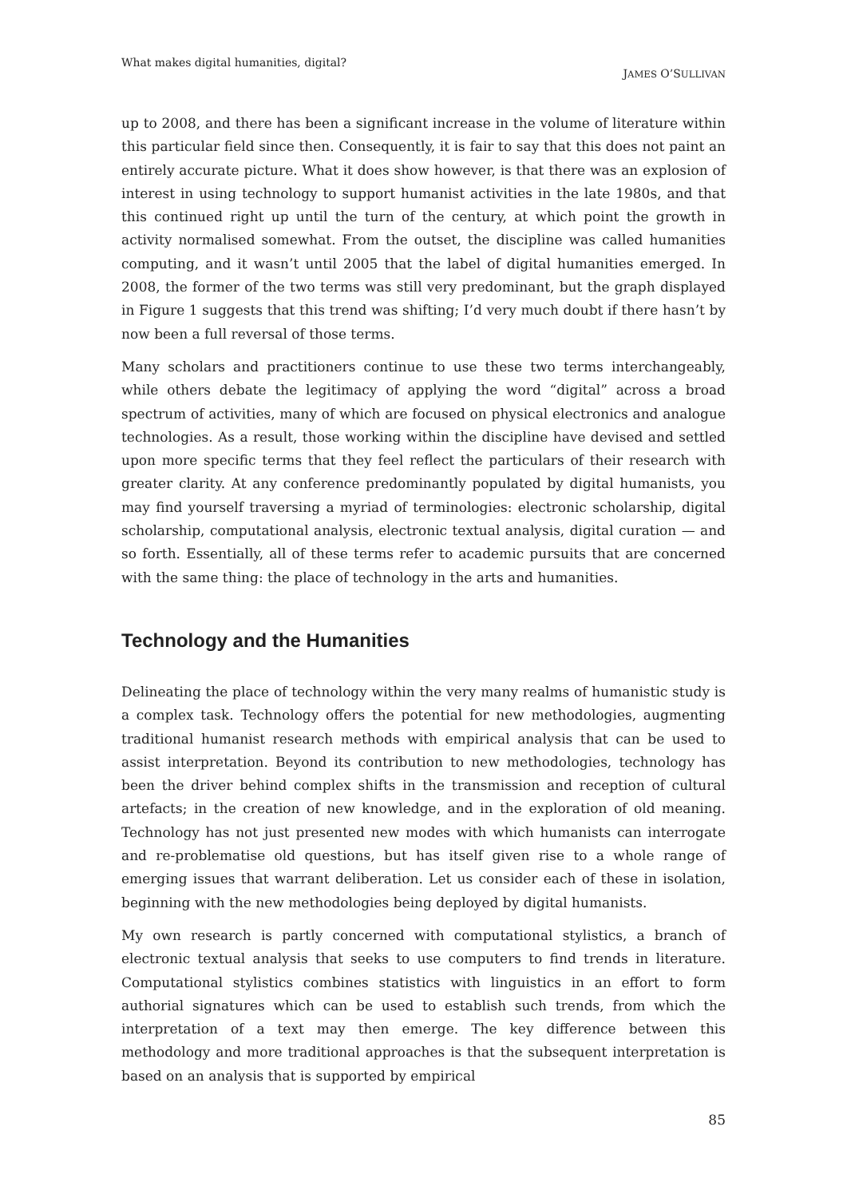What makes digital humanities, digital? JAMES O’SULLIVAN
up to 2008, and there has been a significant increase in the volume of literature within this particular field since then. Consequently, it is fair to say that this does not paint an entirely accurate picture. What it does show however, is that there was an explosion of interest in using technology to support humanist activities in the late 1980s, and that this continued right up until the turn of the century, at which point the growth in activity normalised somewhat. From the outset, the discipline was called humanities computing, and it wasn’t until 2005 that the label of digital humanities emerged. In 2008, the former of the two terms was still very predominant, but the graph displayed in Figure 1 suggests that this trend was shifting; I’d very much doubt if there hasn’t by now been a full reversal of those terms.
Many scholars and practitioners continue to use these two terms interchangeably, while others debate the legitimacy of applying the word “digital” across a broad spectrum of activities, many of which are focused on physical electronics and analogue technologies. As a result, those working within the discipline have devised and settled upon more specific terms that they feel reflect the particulars of their research with greater clarity. At any conference predominantly populated by digital humanists, you may find yourself traversing a myriad of terminologies: electronic scholarship, digital scholarship, computational analysis, electronic textual analysis, digital curation — and so forth. Essentially, all of these terms refer to academic pursuits that are concerned with the same thing: the place of technology in the arts and humanities.
Technology and the Humanities
Delineating the place of technology within the very many realms of humanistic study is a complex task. Technology offers the potential for new methodologies, augmenting traditional humanist research methods with empirical analysis that can be used to assist interpretation. Beyond its contribution to new methodologies, technology has been the driver behind complex shifts in the transmission and reception of cultural artefacts; in the creation of new knowledge, and in the exploration of old meaning. Technology has not just presented new modes with which humanists can interrogate and re-problematise old questions, but has itself given rise to a whole range of emerging issues that warrant deliberation. Let us consider each of these in isolation, beginning with the new methodologies being deployed by digital humanists.
My own research is partly concerned with computational stylistics, a branch of electronic textual analysis that seeks to use computers to find trends in literature. Computational stylistics combines statistics with linguistics in an effort to form authorial signatures which can be used to establish such trends, from which the interpretation of a text may then emerge. The key difference between this methodology and more traditional approaches is that the subsequent interpretation is based on an analysis that is supported by empirical
85